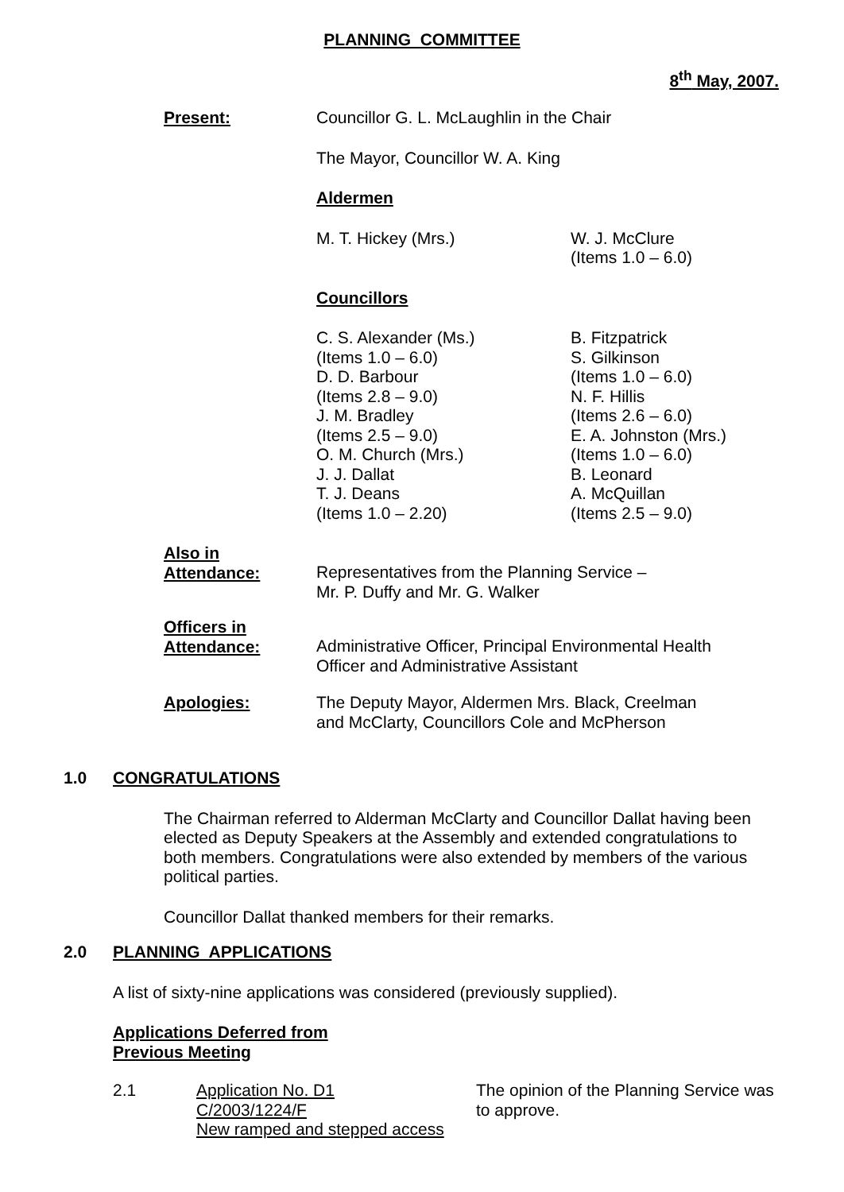PLANNING COMMITTEE
8<sup>th</sup> May, 2007.
Present: Councillor G. L. McLaughlin in the Chair
The Mayor, Councillor W. A. King
Aldermen
M. T. Hickey (Mrs.) W. J. McClure
(Items 1.0 – 6.0)
Councillors
C. S. Alexander (Ms.)
(Items 1.0 – 6.0)
D. D. Barbour
(Items 2.8 – 9.0)
J. M. Bradley
(Items 2.5 – 9.0)
O. M. Church (Mrs.)
J. J. Dallat
T. J. Deans
(Items 1.0 – 2.20)
B. Fitzpatrick
S. Gilkinson
(Items 1.0 – 6.0)
N. F. Hillis
(Items 2.6 – 6.0)
E. A. Johnston (Mrs.)
(Items 1.0 – 6.0)
B. Leonard
A. McQuillan
(Items 2.5 – 9.0)
Also in
Attendance:
Representatives from the Planning Service –
Mr. P. Duffy and Mr. G. Walker
Officers in
Attendance:
Administrative Officer, Principal Environmental Health
Officer and Administrative Assistant
Apologies: The Deputy Mayor, Aldermen Mrs. Black, Creelman
and McClarty, Councillors Cole and McPherson
1.0 CONGRATULATIONS
The Chairman referred to Alderman McClarty and Councillor Dallat having been elected as Deputy Speakers at the Assembly and extended congratulations to both members. Congratulations were also extended by members of the various political parties.
Councillor Dallat thanked members for their remarks.
2.0 PLANNING APPLICATIONS
A list of sixty-nine applications was considered (previously supplied).
Applications Deferred from
Previous Meeting
2.1 Application No. D1
C/2003/1224/F
New ramped and stepped access
The opinion of the Planning Service was
to approve.